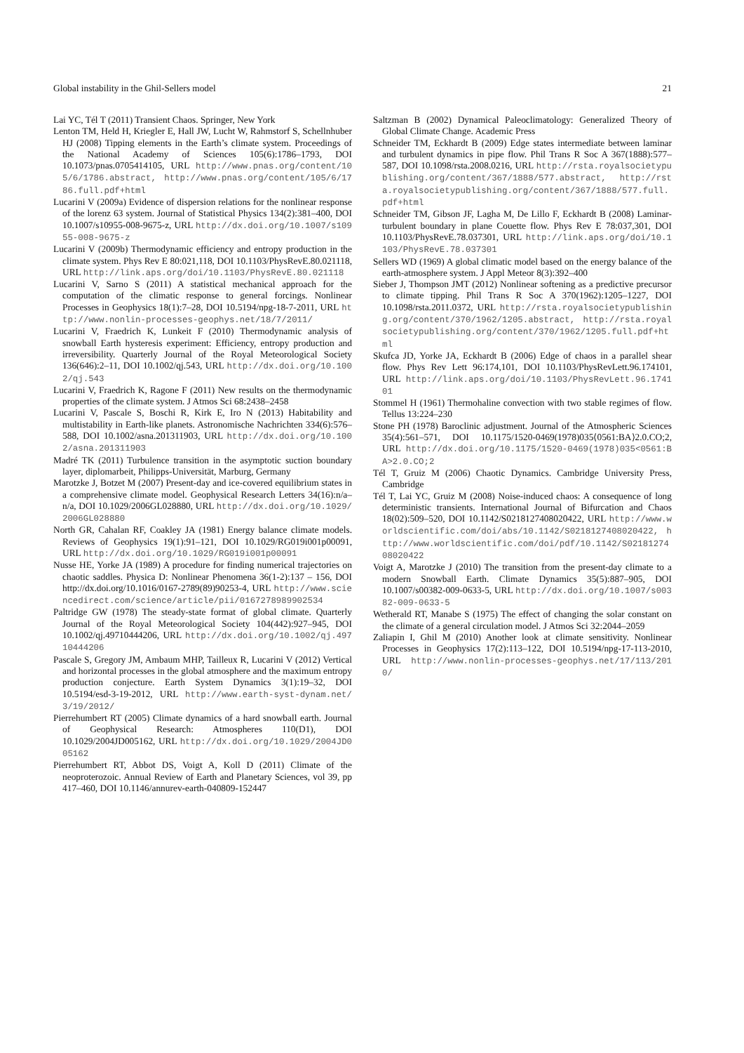Global instability in the Ghil-Sellers model 21
Lai YC, Tél T (2011) Transient Chaos. Springer, New York
Lenton TM, Held H, Kriegler E, Hall JW, Lucht W, Rahmstorf S, Schellnhuber HJ (2008) Tipping elements in the Earth’s climate system. Proceedings of the National Academy of Sciences 105(6):1786–1793, DOI 10.1073/pnas.0705414105, URL http://www.pnas.org/content/105/6/1786.abstract, http://www.pnas.org/content/105/6/1786.full.pdf+html
Lucarini V (2009a) Evidence of dispersion relations for the nonlinear response of the lorenz 63 system. Journal of Statistical Physics 134(2):381–400, DOI 10.1007/s10955-008-9675-z, URL http://dx.doi.org/10.1007/s10955-008-9675-z
Lucarini V (2009b) Thermodynamic efficiency and entropy production in the climate system. Phys Rev E 80:021,118, DOI 10.1103/PhysRevE.80.021118, URL http://link.aps.org/doi/10.1103/PhysRevE.80.021118
Lucarini V, Sarno S (2011) A statistical mechanical approach for the computation of the climatic response to general forcings. Nonlinear Processes in Geophysics 18(1):7–28, DOI 10.5194/npg-18-7-2011, URL http://www.nonlin-processes-geophys.net/18/7/2011/
Lucarini V, Fraedrich K, Lunkeit F (2010) Thermodynamic analysis of snowball Earth hysteresis experiment: Efficiency, entropy production and irreversibility. Quarterly Journal of the Royal Meteorological Society 136(646):2–11, DOI 10.1002/qj.543, URL http://dx.doi.org/10.1002/qj.543
Lucarini V, Fraedrich K, Ragone F (2011) New results on the thermodynamic properties of the climate system. J Atmos Sci 68:2438–2458
Lucarini V, Pascale S, Boschi R, Kirk E, Iro N (2013) Habitability and multistability in Earth-like planets. Astronomische Nachrichten 334(6):576–588, DOI 10.1002/asna.201311903, URL http://dx.doi.org/10.1002/asna.201311903
Madré TK (2011) Turbulence transition in the asymptotic suction boundary layer, diplomarbeit, Philipps-Universität, Marburg, Germany
Marotzke J, Botzet M (2007) Present-day and ice-covered equilibrium states in a comprehensive climate model. Geophysical Research Letters 34(16):n/a–n/a, DOI 10.1029/2006GL028880, URL http://dx.doi.org/10.1029/2006GL028880
North GR, Cahalan RF, Coakley JA (1981) Energy balance climate models. Reviews of Geophysics 19(1):91–121, DOI 10.1029/RG019i001p00091, URL http://dx.doi.org/10.1029/RG019i001p00091
Nusse HE, Yorke JA (1989) A procedure for finding numerical trajectories on chaotic saddles. Physica D: Nonlinear Phenomena 36(1-2):137 – 156, DOI http://dx.doi.org/10.1016/0167-2789(89)90253-4, URL http://www.sciencedirect.com/science/article/pii/0167278989902534
Paltridge GW (1978) The steady-state format of global climate. Quarterly Journal of the Royal Meteorological Society 104(442):927–945, DOI 10.1002/qj.49710444206, URL http://dx.doi.org/10.1002/qj.49710444206
Pascale S, Gregory JM, Ambaum MHP, Tailleux R, Lucarini V (2012) Vertical and horizontal processes in the global atmosphere and the maximum entropy production conjecture. Earth System Dynamics 3(1):19–32, DOI 10.5194/esd-3-19-2012, URL http://www.earth-syst-dynam.net/3/19/2012/
Pierrehumbert RT (2005) Climate dynamics of a hard snowball earth. Journal of Geophysical Research: Atmospheres 110(D1), DOI 10.1029/2004JD005162, URL http://dx.doi.org/10.1029/2004JD005162
Pierrehumbert RT, Abbot DS, Voigt A, Koll D (2011) Climate of the neoproterozoic. Annual Review of Earth and Planetary Sciences, vol 39, pp 417–460, DOI 10.1146/annurev-earth-040809-152447
Saltzman B (2002) Dynamical Paleoclimatology: Generalized Theory of Global Climate Change. Academic Press
Schneider TM, Eckhardt B (2009) Edge states intermediate between laminar and turbulent dynamics in pipe flow. Phil Trans R Soc A 367(1888):577–587, DOI 10.1098/rsta.2008.0216, URL http://rsta.royalsocietypublishing.org/content/367/1888/577.abstract, http://rsta.royalsocietypublishing.org/content/367/1888/577.full.pdf+html
Schneider TM, Gibson JF, Lagha M, De Lillo F, Eckhardt B (2008) Laminar-turbulent boundary in plane Couette flow. Phys Rev E 78:037,301, DOI 10.1103/PhysRevE.78.037301, URL http://link.aps.org/doi/10.1103/PhysRevE.78.037301
Sellers WD (1969) A global climatic model based on the energy balance of the earth-atmosphere system. J Appl Meteor 8(3):392–400
Sieber J, Thompson JMT (2012) Nonlinear softening as a predictive precursor to climate tipping. Phil Trans R Soc A 370(1962):1205–1227, DOI 10.1098/rsta.2011.0372, URL http://rsta.royalsocietypublishing.org/content/370/1962/1205.abstract, http://rsta.royalsocietypublishing.org/content/370/1962/1205.full.pdf+html
Skufca JD, Yorke JA, Eckhardt B (2006) Edge of chaos in a parallel shear flow. Phys Rev Lett 96:174,101, DOI 10.1103/PhysRevLett.96.174101, URL http://link.aps.org/doi/10.1103/PhysRevLett.96.174101
Stommel H (1961) Thermohaline convection with two stable regimes of flow. Tellus 13:224–230
Stone PH (1978) Baroclinic adjustment. Journal of the Atmospheric Sciences 35(4):561–571, DOI 10.1175/1520-0469(1978)035⟨0561:BA⟩2.0.CO;2, URL http://dx.doi.org/10.1175/1520-0469(1978)035<0561:BA>2.0.CO;2
Tél T, Gruiz M (2006) Chaotic Dynamics. Cambridge University Press, Cambridge
Tél T, Lai YC, Gruiz M (2008) Noise-induced chaos: A consequence of long deterministic transients. International Journal of Bifurcation and Chaos 18(02):509–520, DOI 10.1142/S0218127408020422, URL http://www.worldscientific.com/doi/abs/10.1142/S0218127408020422, http://www.worldscientific.com/doi/pdf/10.1142/S0218127408020422
Voigt A, Marotzke J (2010) The transition from the present-day climate to a modern Snowball Earth. Climate Dynamics 35(5):887–905, DOI 10.1007/s00382-009-0633-5, URL http://dx.doi.org/10.1007/s00382-009-0633-5
Wetherald RT, Manabe S (1975) The effect of changing the solar constant on the climate of a general circulation model. J Atmos Sci 32:2044–2059
Zaliapin I, Ghil M (2010) Another look at climate sensitivity. Nonlinear Processes in Geophysics 17(2):113–122, DOI 10.5194/npg-17-113-2010, URL http://www.nonlin-processes-geophys.net/17/113/2010/